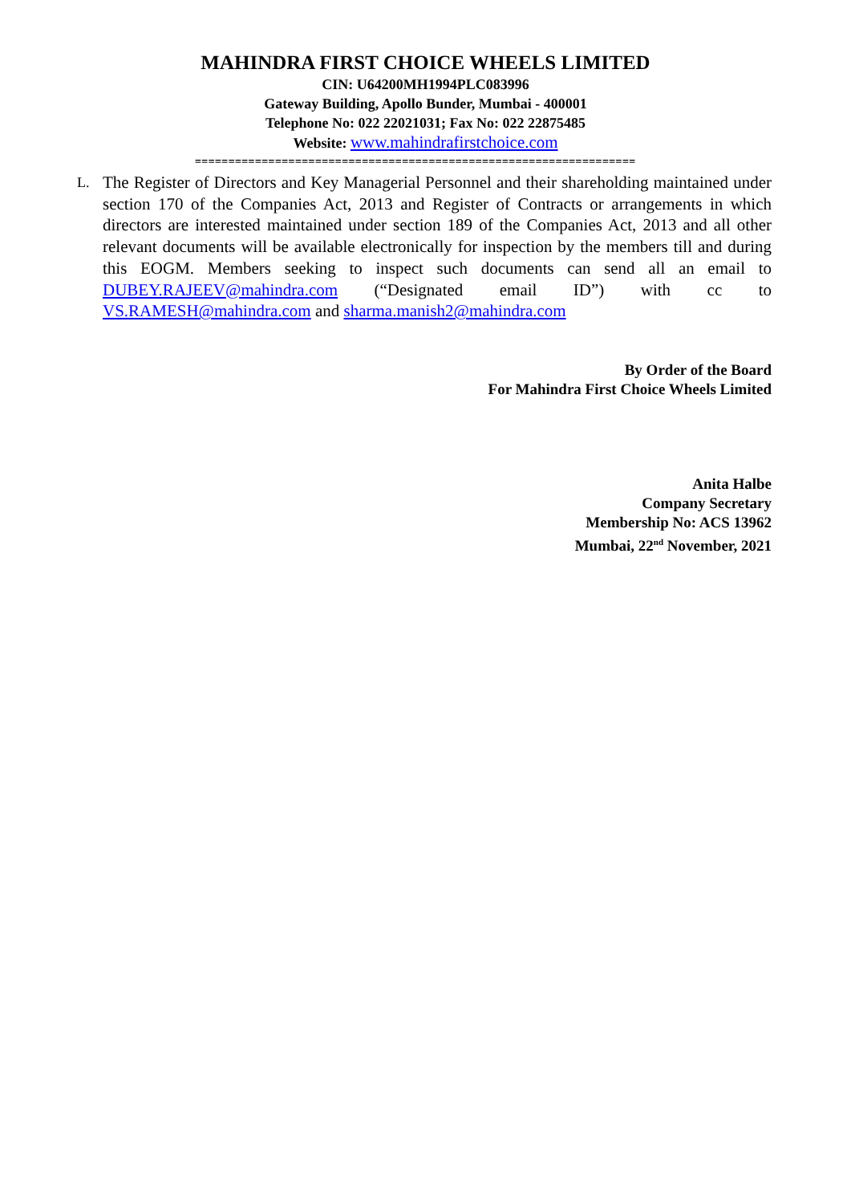MAHINDRA FIRST CHOICE WHEELS LIMITED
CIN: U64200MH1994PLC083996
Gateway Building, Apollo Bunder, Mumbai - 400001
Telephone No: 022 22021031; Fax No: 022 22875485
Website: www.mahindrafirstchoice.com
==================================================================
L.
The Register of Directors and Key Managerial Personnel and their shareholding maintained under section 170 of the Companies Act, 2013 and Register of Contracts or arrangements in which directors are interested maintained under section 189 of the Companies Act, 2013 and all other relevant documents will be available electronically for inspection by the members till and during this EOGM. Members seeking to inspect such documents can send all an email to DUBEY.RAJEEV@mahindra.com (“Designated email ID”) with cc to VS.RAMESH@mahindra.com and sharma.manish2@mahindra.com
By Order of the Board
For Mahindra First Choice Wheels Limited
Anita Halbe
Company Secretary
Membership No: ACS 13962
Mumbai, 22<sup>nd</sup> November, 2021